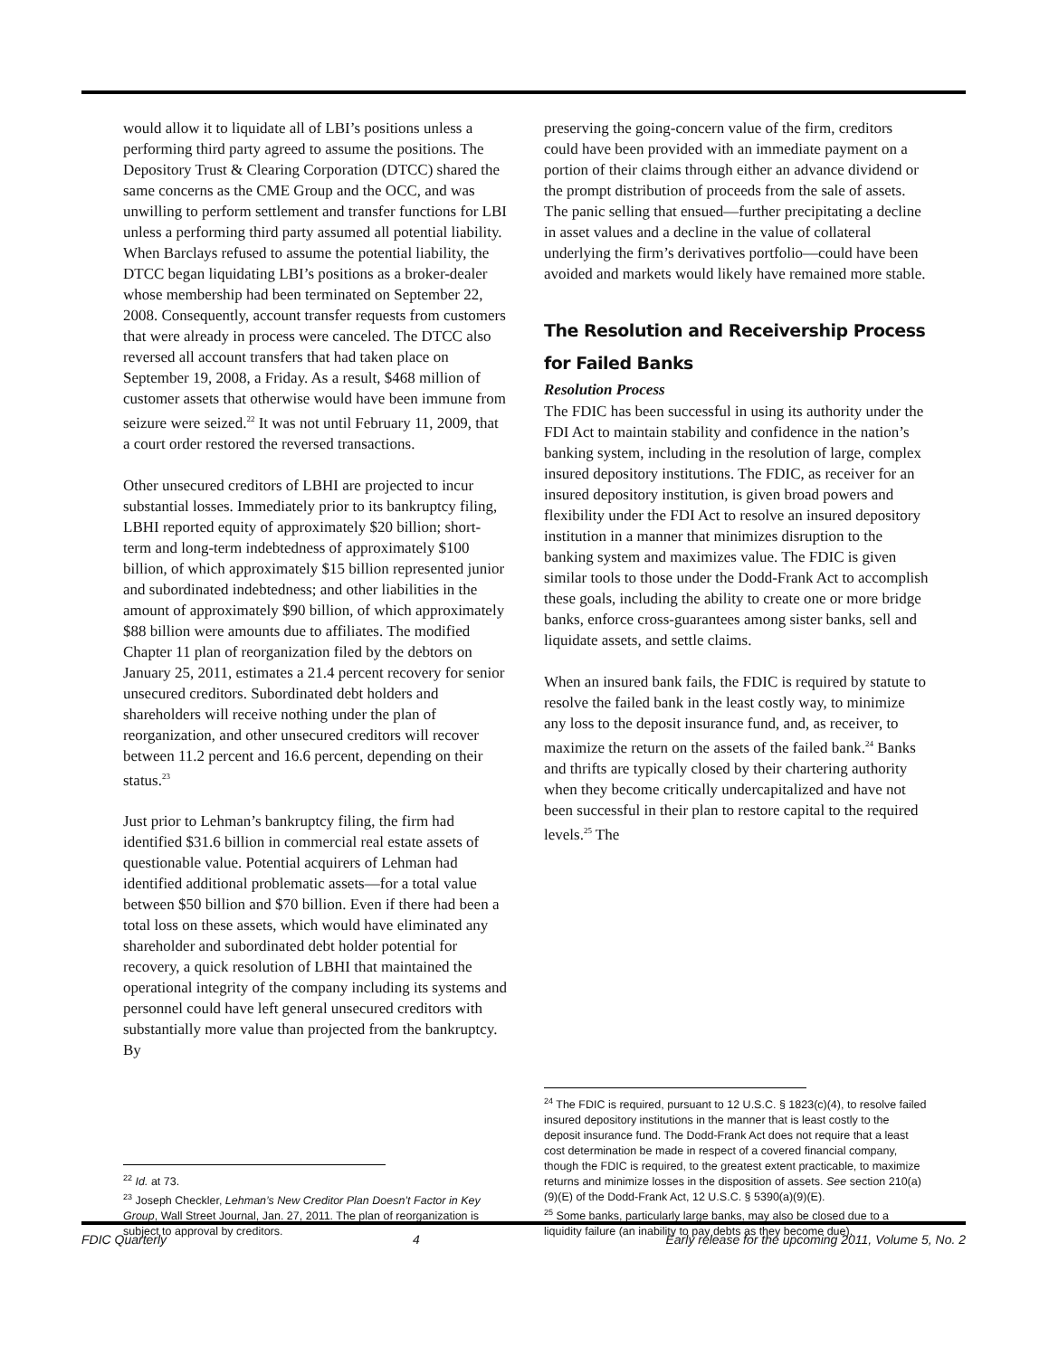would allow it to liquidate all of LBI’s positions unless a performing third party agreed to assume the positions. The Depository Trust & Clearing Corporation (DTCC) shared the same concerns as the CME Group and the OCC, and was unwilling to perform settlement and transfer functions for LBI unless a performing third party assumed all potential liability. When Barclays refused to assume the potential liability, the DTCC began liquidating LBI’s positions as a broker-dealer whose membership had been terminated on September 22, 2008. Consequently, account transfer requests from customers that were already in process were canceled. The DTCC also reversed all account transfers that had taken place on September 19, 2008, a Friday. As a result, $468 million of customer assets that otherwise would have been immune from seizure were seized.<sup>22</sup> It was not until February 11, 2009, that a court order restored the reversed transactions.
Other unsecured creditors of LBHI are projected to incur substantial losses. Immediately prior to its bankruptcy filing, LBHI reported equity of approximately $20 billion; short-term and long-term indebtedness of approximately $100 billion, of which approximately $15 billion represented junior and subordinated indebtedness; and other liabilities in the amount of approximately $90 billion, of which approximately $88 billion were amounts due to affiliates. The modified Chapter 11 plan of reorganization filed by the debtors on January 25, 2011, estimates a 21.4 percent recovery for senior unsecured creditors. Subordinated debt holders and shareholders will receive nothing under the plan of reorganization, and other unsecured creditors will recover between 11.2 percent and 16.6 percent, depending on their status.<sup>23</sup>
Just prior to Lehman’s bankruptcy filing, the firm had identified $31.6 billion in commercial real estate assets of questionable value. Potential acquirers of Lehman had identified additional problematic assets—for a total value between $50 billion and $70 billion. Even if there had been a total loss on these assets, which would have eliminated any shareholder and subordinated debt holder potential for recovery, a quick resolution of LBHI that maintained the operational integrity of the company including its systems and personnel could have left general unsecured creditors with substantially more value than projected from the bankruptcy. By
<sup>22</sup> Id. at 73.
<sup>23</sup> Joseph Checkler, Lehman’s New Creditor Plan Doesn’t Factor in Key Group, Wall Street Journal, Jan. 27, 2011. The plan of reorganization is subject to approval by creditors.
preserving the going-concern value of the firm, creditors could have been provided with an immediate payment on a portion of their claims through either an advance dividend or the prompt distribution of proceeds from the sale of assets. The panic selling that ensued—further precipitating a decline in asset values and a decline in the value of collateral underlying the firm’s derivatives portfolio—could have been avoided and markets would likely have remained more stable.
The Resolution and Receivership Process for Failed Banks
Resolution Process
The FDIC has been successful in using its authority under the FDI Act to maintain stability and confidence in the nation’s banking system, including in the resolution of large, complex insured depository institutions. The FDIC, as receiver for an insured depository institution, is given broad powers and flexibility under the FDI Act to resolve an insured depository institution in a manner that minimizes disruption to the banking system and maximizes value. The FDIC is given similar tools to those under the Dodd-Frank Act to accomplish these goals, including the ability to create one or more bridge banks, enforce cross-guarantees among sister banks, sell and liquidate assets, and settle claims.
When an insured bank fails, the FDIC is required by statute to resolve the failed bank in the least costly way, to minimize any loss to the deposit insurance fund, and, as receiver, to maximize the return on the assets of the failed bank.<sup>24</sup> Banks and thrifts are typically closed by their chartering authority when they become critically undercapitalized and have not been successful in their plan to restore capital to the required levels.<sup>25</sup> The
<sup>24</sup> The FDIC is required, pursuant to 12 U.S.C. § 1823(c)(4), to resolve failed insured depository institutions in the manner that is least costly to the deposit insurance fund. The Dodd-Frank Act does not require that a least cost determination be made in respect of a covered financial company, though the FDIC is required, to the greatest extent practicable, to maximize returns and minimize losses in the disposition of assets. See section 210(a)(9)(E) of the Dodd-Frank Act, 12 U.S.C. § 5390(a)(9)(E).
<sup>25</sup> Some banks, particularly large banks, may also be closed due to a liquidity failure (an inability to pay debts as they become due).
FDIC Quarterly 4 Early release for the upcoming 2011, Volume 5, No. 2